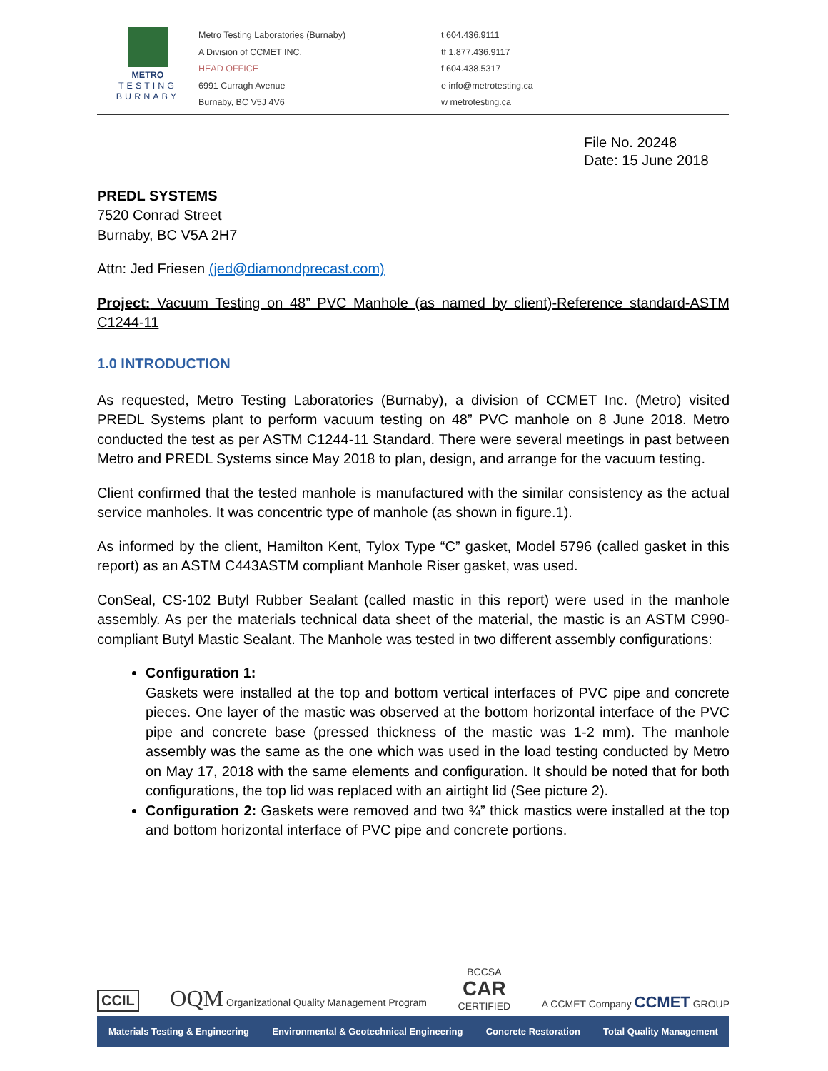METRO
TESTING
BURNABY
Metro Testing Laboratories (Burnaby)
A Division of CCMET INC.
HEAD OFFICE
6991 Curragh Avenue
Burnaby, BC V5J 4V6
t 604.436.9111
tf 1.877.436.9117
f 604.438.5317
e info@metrotesting.ca
w metrotesting.ca
File No. 20248
Date: 15 June 2018
PREDL SYSTEMS
7520 Conrad Street
Burnaby, BC V5A 2H7
Attn: Jed Friesen (jed@diamondprecast.com)
Project: Vacuum Testing on 48” PVC Manhole (as named by client)-Reference standard-ASTM C1244-11
1.0 INTRODUCTION
As requested, Metro Testing Laboratories (Burnaby), a division of CCMET Inc. (Metro) visited PREDL Systems plant to perform vacuum testing on 48” PVC manhole on 8 June 2018. Metro conducted the test as per ASTM C1244-11 Standard. There were several meetings in past between Metro and PREDL Systems since May 2018 to plan, design, and arrange for the vacuum testing.
Client confirmed that the tested manhole is manufactured with the similar consistency as the actual service manholes. It was concentric type of manhole (as shown in figure.1).
As informed by the client, Hamilton Kent, Tylox Type “C” gasket, Model 5796 (called gasket in this report) as an ASTM C443ASTM compliant Manhole Riser gasket, was used.
ConSeal, CS-102 Butyl Rubber Sealant (called mastic in this report) were used in the manhole assembly. As per the materials technical data sheet of the material, the mastic is an ASTM C990-compliant Butyl Mastic Sealant. The Manhole was tested in two different assembly configurations:
Configuration 1:
Gaskets were installed at the top and bottom vertical interfaces of PVC pipe and concrete pieces. One layer of the mastic was observed at the bottom horizontal interface of the PVC pipe and concrete base (pressed thickness of the mastic was 1-2 mm). The manhole assembly was the same as the one which was used in the load testing conducted by Metro on May 17, 2018 with the same elements and configuration. It should be noted that for both configurations, the top lid was replaced with an airtight lid (See picture 2).
Configuration 2: Gaskets were removed and two ¾” thick mastics were installed at the top and bottom horizontal interface of PVC pipe and concrete portions.
CCIL OQM Organizational Quality Management Program BCCSA
CAR
CERTIFIED A CCMET Company CCMET GROUP
Materials Testing & Engineering Environmental & Geotechnical Engineering Concrete Restoration Total Quality Management